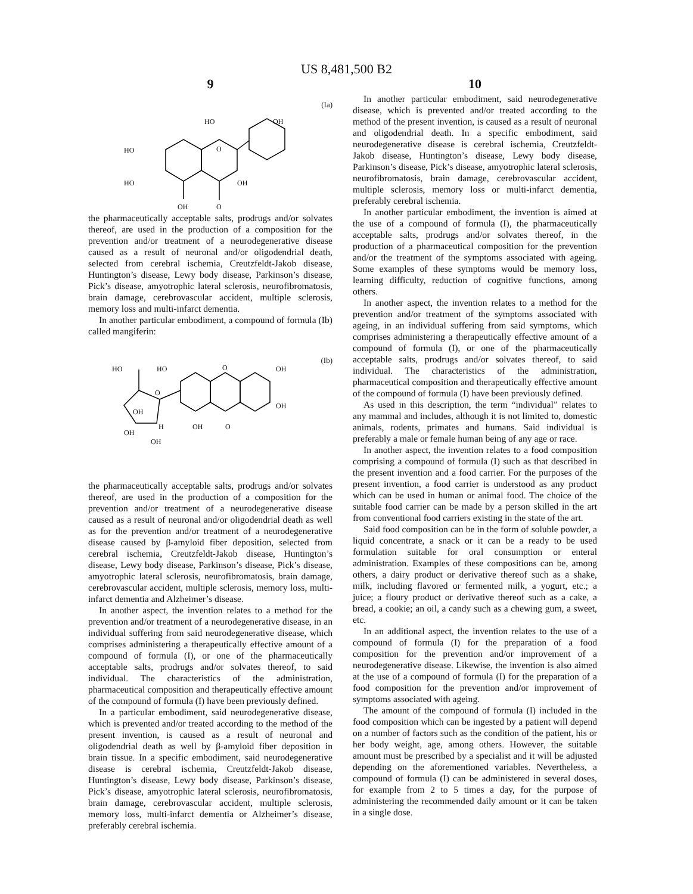US 8,481,500 B2
9
(Ia)
HO
OH
HO
O
HO
OH
OH
O
the pharmaceutically acceptable salts, prodrugs and/or solvates thereof, are used in the production of a composition for the prevention and/or treatment of a neurodegenerative disease caused as a result of neuronal and/or oligodendrial death, selected from cerebral ischemia, Creutzfeldt-Jakob disease, Huntington’s disease, Lewy body disease, Parkinson’s disease, Pick’s disease, amyotrophic lateral sclerosis, neurofibromatosis, brain damage, cerebrovascular accident, multiple sclerosis, memory loss and multi-infarct dementia.
In another particular embodiment, a compound of formula (Ib) called mangiferin:
(Ib)
HO
HO
O
OH
OH
OH
H
OH
O
OH
OH
O
the pharmaceutically acceptable salts, prodrugs and/or solvates thereof, are used in the production of a composition for the prevention and/or treatment of a neurodegenerative disease caused as a result of neuronal and/or oligodendrial death as well as for the prevention and/or treatment of a neurodegenerative disease caused by β-amyloid fiber deposition, selected from cerebral ischemia, Creutzfeldt-Jakob disease, Huntington’s disease, Lewy body disease, Parkinson’s disease, Pick’s disease, amyotrophic lateral sclerosis, neurofibromatosis, brain damage, cerebrovascular accident, multiple sclerosis, memory loss, multi-infarct dementia and Alzheimer’s disease.
In another aspect, the invention relates to a method for the prevention and/or treatment of a neurodegenerative disease, in an individual suffering from said neurodegenerative disease, which comprises administering a therapeutically effective amount of a compound of formula (I), or one of the pharmaceutically acceptable salts, prodrugs and/or solvates thereof, to said individual. The characteristics of the administration, pharmaceutical composition and therapeutically effective amount of the compound of formula (I) have been previously defined.
In a particular embodiment, said neurodegenerative disease, which is prevented and/or treated according to the method of the present invention, is caused as a result of neuronal and oligodendrial death as well by β-amyloid fiber deposition in brain tissue. In a specific embodiment, said neurodegenerative disease is cerebral ischemia, Creutzfeldt-Jakob disease, Huntington’s disease, Lewy body disease, Parkinson’s disease, Pick’s disease, amyotrophic lateral sclerosis, neurofibromatosis, brain damage, cerebrovascular accident, multiple sclerosis, memory loss, multi-infarct dementia or Alzheimer’s disease, preferably cerebral ischemia.
10
In another particular embodiment, said neurodegenerative disease, which is prevented and/or treated according to the method of the present invention, is caused as a result of neuronal and oligodendrial death. In a specific embodiment, said neurodegenerative disease is cerebral ischemia, Creutzfeldt-Jakob disease, Huntington’s disease, Lewy body disease, Parkinson’s disease, Pick’s disease, amyotrophic lateral sclerosis, neurofibromatosis, brain damage, cerebrovascular accident, multiple sclerosis, memory loss or multi-infarct dementia, preferably cerebral ischemia.
In another particular embodiment, the invention is aimed at the use of a compound of formula (I), the pharmaceutically acceptable salts, prodrugs and/or solvates thereof, in the production of a pharmaceutical composition for the prevention and/or the treatment of the symptoms associated with ageing. Some examples of these symptoms would be memory loss, learning difficulty, reduction of cognitive functions, among others.
In another aspect, the invention relates to a method for the prevention and/or treatment of the symptoms associated with ageing, in an individual suffering from said symptoms, which comprises administering a therapeutically effective amount of a compound of formula (I), or one of the pharmaceutically acceptable salts, prodrugs and/or solvates thereof, to said individual. The characteristics of the administration, pharmaceutical composition and therapeutically effective amount of the compound of formula (I) have been previously defined.
As used in this description, the term “individual” relates to any mammal and includes, although it is not limited to, domestic animals, rodents, primates and humans. Said individual is preferably a male or female human being of any age or race.
In another aspect, the invention relates to a food composition comprising a compound of formula (I) such as that described in the present invention and a food carrier. For the purposes of the present invention, a food carrier is understood as any product which can be used in human or animal food. The choice of the suitable food carrier can be made by a person skilled in the art from conventional food carriers existing in the state of the art.
Said food composition can be in the form of soluble powder, a liquid concentrate, a snack or it can be a ready to be used formulation suitable for oral consumption or enteral administration. Examples of these compositions can be, among others, a dairy product or derivative thereof such as a shake, milk, including flavored or fermented milk, a yogurt, etc.; a juice; a floury product or derivative thereof such as a cake, a bread, a cookie; an oil, a candy such as a chewing gum, a sweet, etc.
In an additional aspect, the invention relates to the use of a compound of formula (I) for the preparation of a food composition for the prevention and/or improvement of a neurodegenerative disease. Likewise, the invention is also aimed at the use of a compound of formula (I) for the preparation of a food composition for the prevention and/or improvement of symptoms associated with ageing.
The amount of the compound of formula (I) included in the food composition which can be ingested by a patient will depend on a number of factors such as the condition of the patient, his or her body weight, age, among others. However, the suitable amount must be prescribed by a specialist and it will be adjusted depending on the aforementioned variables. Nevertheless, a compound of formula (I) can be administered in several doses, for example from 2 to 5 times a day, for the purpose of administering the recommended daily amount or it can be taken in a single dose.